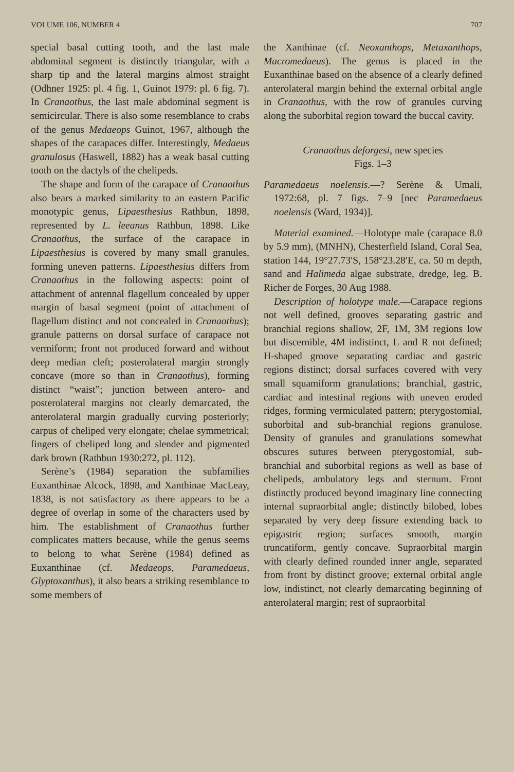VOLUME 106, NUMBER 4 707
special basal cutting tooth, and the last male abdominal segment is distinctly triangular, with a sharp tip and the lateral margins almost straight (Odhner 1925: pl. 4 fig. 1, Guinot 1979: pl. 6 fig. 7). In Cranaothus, the last male abdominal segment is semicircular. There is also some resemblance to crabs of the genus Medaeops Guinot, 1967, although the shapes of the carapaces differ. Interestingly, Medaeus granulosus (Haswell, 1882) has a weak basal cutting tooth on the dactyls of the chelipeds.
The shape and form of the carapace of Cranaothus also bears a marked similarity to an eastern Pacific monotypic genus, Lipaesthesius Rathbun, 1898, represented by L. leeanus Rathbun, 1898. Like Cranaothus, the surface of the carapace in Lipaesthesius is covered by many small granules, forming uneven patterns. Lipaesthesius differs from Cranaothus in the following aspects: point of attachment of antennal flagellum concealed by upper margin of basal segment (point of attachment of flagellum distinct and not concealed in Cranaothus); granule patterns on dorsal surface of carapace not vermiform; front not produced forward and without deep median cleft; posterolateral margin strongly concave (more so than in Cranaothus), forming distinct “waist”; junction between antero- and posterolateral margins not clearly demarcated, the anterolateral margin gradually curving posteriorly; carpus of cheliped very elongate; chelae symmetrical; fingers of cheliped long and slender and pigmented dark brown (Rathbun 1930:272, pl. 112).
Serène’s (1984) separation the subfamilies Euxanthinae Alcock, 1898, and Xanthinae MacLeay, 1838, is not satisfactory as there appears to be a degree of overlap in some of the characters used by him. The establishment of Cranaothus further complicates matters because, while the genus seems to belong to what Serène (1984) defined as Euxanthinae (cf. Medaeops, Paramedaeus, Glyptoxanthus), it also bears a striking resemblance to some members of
the Xanthinae (cf. Neoxanthops, Metaxanthops, Macromedaeus). The genus is placed in the Euxanthinae based on the absence of a clearly defined anterolateral margin behind the external orbital angle in Cranaothus, with the row of granules curving along the suborbital region toward the buccal cavity.
Cranaothus deforgesi, new species
Figs. 1–3
Paramedaeus noelensis.—? Serène & Umali, 1972:68, pl. 7 figs. 7–9 [nec Paramedaeus noelensis (Ward, 1934)].
Material examined.—Holotype male (carapace 8.0 by 5.9 mm), (MNHN), Chesterfield Island, Coral Sea, station 144, 19°27.73′S, 158°23.28′E, ca. 50 m depth, sand and Halimeda algae substrate, dredge, leg. B. Richer de Forges, 30 Aug 1988.
Description of holotype male.—Carapace regions not well defined, grooves separating gastric and branchial regions shallow, 2F, 1M, 3M regions low but discernible, 4M indistinct, L and R not defined; H-shaped groove separating cardiac and gastric regions distinct; dorsal surfaces covered with very small squamiform granulations; branchial, gastric, cardiac and intestinal regions with uneven eroded ridges, forming vermiculated pattern; pterygostomial, suborbital and sub-branchial regions granulose. Density of granules and granulations somewhat obscures sutures between pterygostomial, sub-branchial and suborbital regions as well as base of chelipeds, ambulatory legs and sternum. Front distinctly produced beyond imaginary line connecting internal supraorbital angle; distinctly bilobed, lobes separated by very deep fissure extending back to epigastric region; surfaces smooth, margin truncatiform, gently concave. Supraorbital margin with clearly defined rounded inner angle, separated from front by distinct groove; external orbital angle low, indistinct, not clearly demarcating beginning of anterolateral margin; rest of supraorbital